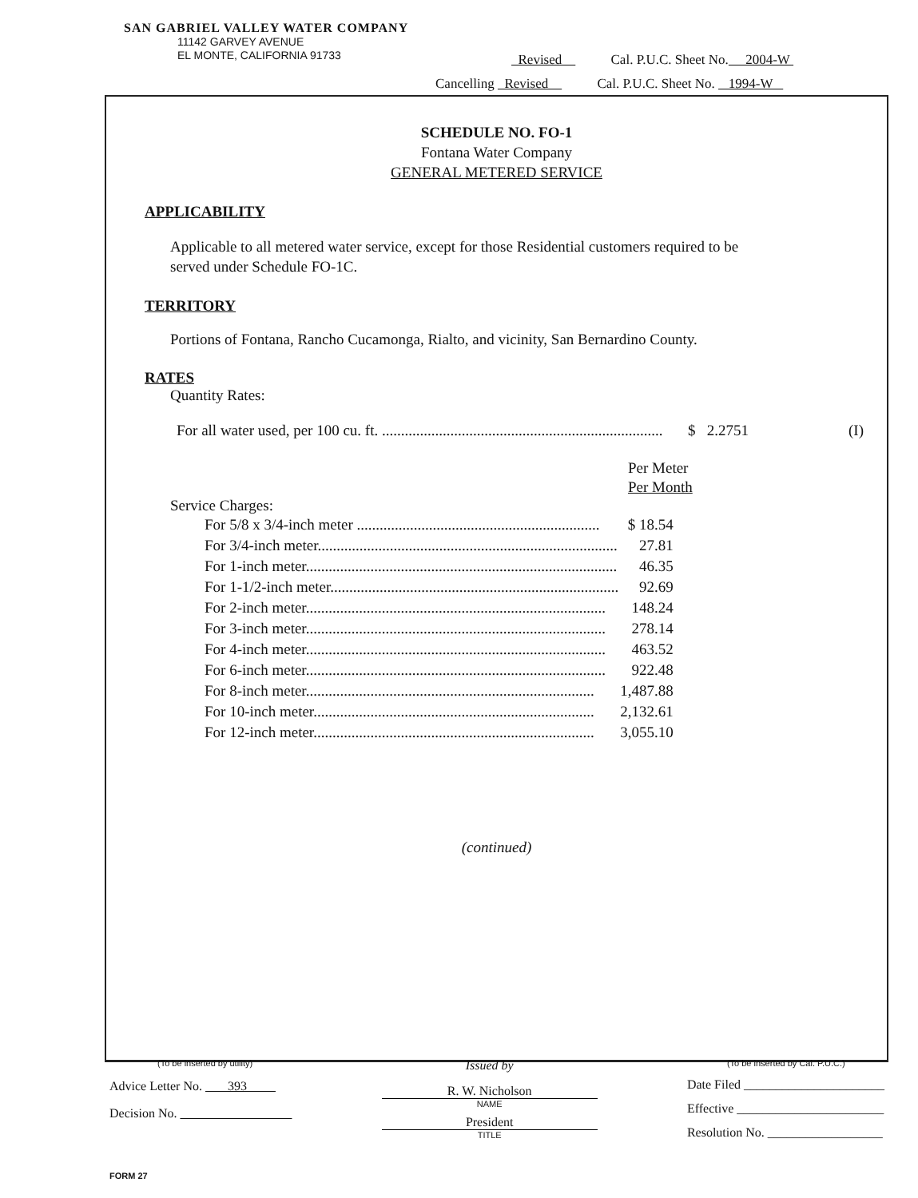SAN GABRIEL VALLEY WATER COMPANY
11142 GARVEY AVENUE
EL MONTE, CALIFORNIA 91733
Revised Cal. P.U.C. Sheet No. 2004-W
Cancelling Revised Cal. P.U.C. Sheet No. 1994-W
SCHEDULE NO. FO-1
Fontana Water Company
GENERAL METERED SERVICE
APPLICABILITY
Applicable to all metered water service, except for those Residential customers required to be served under Schedule FO-1C.
TERRITORY
Portions of Fontana, Rancho Cucamonga, Rialto, and vicinity, San Bernardino County.
RATES
Quantity Rates:
For all water used, per 100 cu. ft. .......................................................................... $ 2.2751 (I)
Per Meter
Per Month
Service Charges:
| For 5/8 x 3/4-inch meter ................................................................ | $ 18.54 |
| For 3/4-inch meter............................................................................... | 27.81 |
| For 1-inch meter.................................................................................. | 46.35 |
| For 1-1/2-inch meter............................................................................ | 92.69 |
| For 2-inch meter............................................................................... | 148.24 |
| For 3-inch meter............................................................................... | 278.14 |
| For 4-inch meter............................................................................... | 463.52 |
| For 6-inch meter............................................................................... | 922.48 |
| For 8-inch meter............................................................................ | 1,487.88 |
| For 10-inch meter.......................................................................... | 2,132.61 |
| For 12-inch meter.......................................................................... | 3,055.10 |
(continued)
(To be inserted by utility)
Advice Letter No. 393
Decision No.
Issued by
R. W. Nicholson
NAME
President
TITLE
(To be inserted by Cal. P.U.C.)
Date Filed ______________________
Effective _______________________
Resolution No. __________________
FORM 27